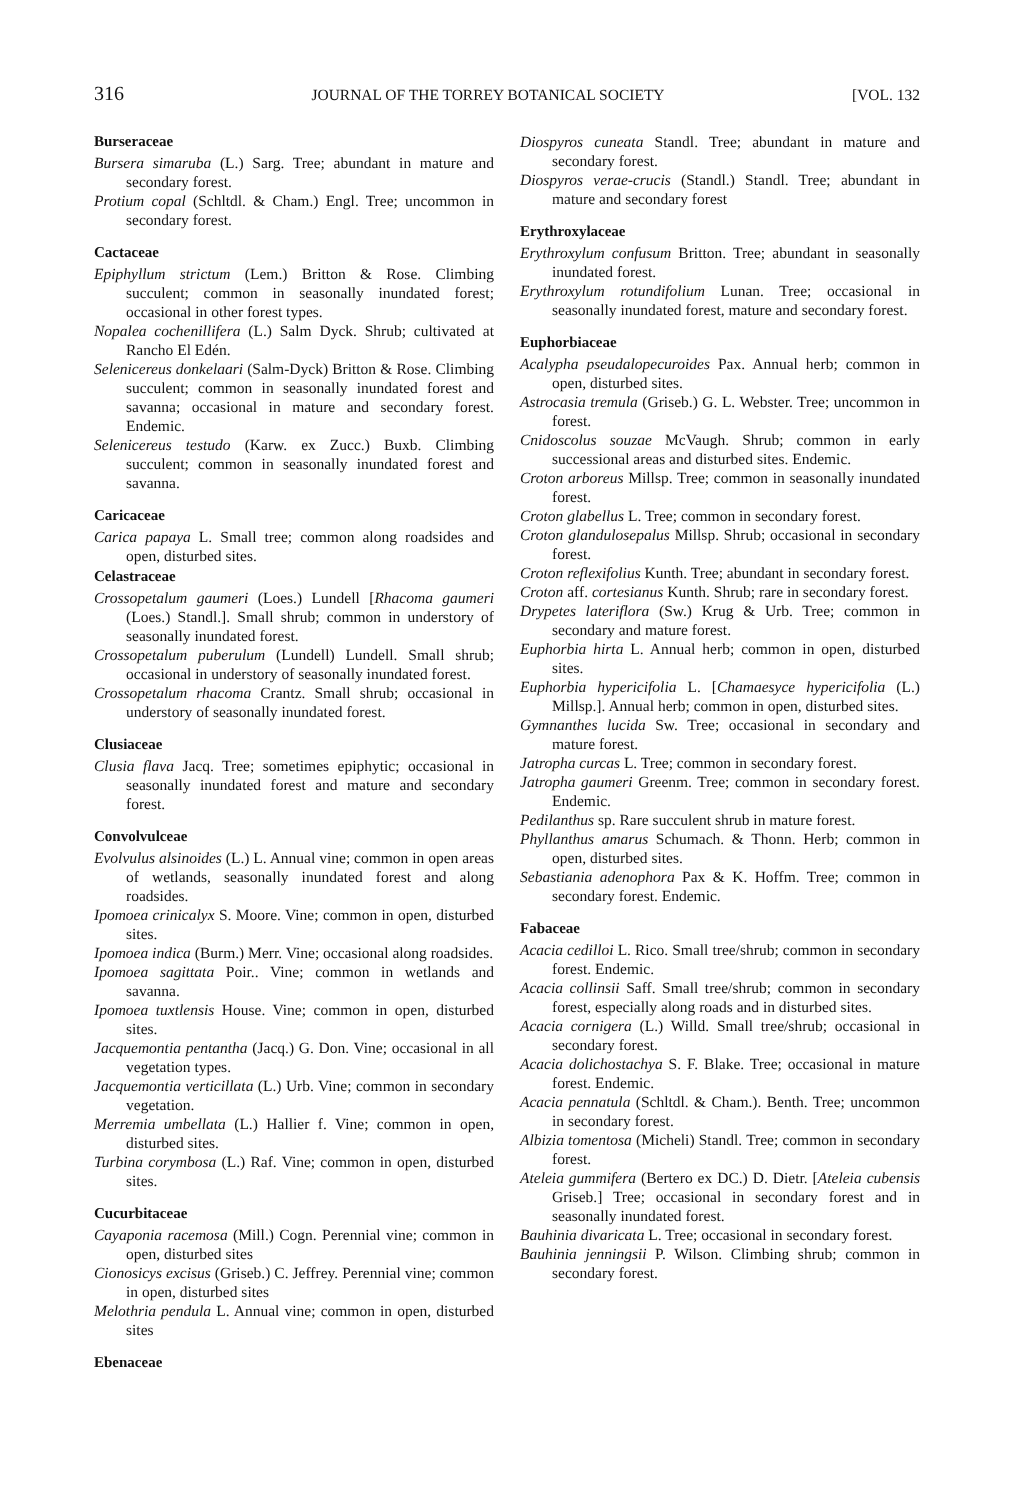316 JOURNAL OF THE TORREY BOTANICAL SOCIETY [VOL. 132
Burseraceae
Bursera simaruba (L.) Sarg. Tree; abundant in mature and secondary forest.
Protium copal (Schltdl. & Cham.) Engl. Tree; uncommon in secondary forest.
Cactaceae
Epiphyllum strictum (Lem.) Britton & Rose. Climbing succulent; common in seasonally inundated forest; occasional in other forest types.
Nopalea cochenillifera (L.) Salm Dyck. Shrub; cultivated at Rancho El Edén.
Selenicereus donkelaari (Salm-Dyck) Britton & Rose. Climbing succulent; common in seasonally inundated forest and savanna; occasional in mature and secondary forest. Endemic.
Selenicereus testudo (Karw. ex Zucc.) Buxb. Climbing succulent; common in seasonally inundated forest and savanna.
Caricaceae
Carica papaya L. Small tree; common along roadsides and open, disturbed sites.
Celastraceae
Crossopetalum gaumeri (Loes.) Lundell [Rhacoma gaumeri (Loes.) Standl.]. Small shrub; common in understory of seasonally inundated forest.
Crossopetalum puberulum (Lundell) Lundell. Small shrub; occasional in understory of seasonally inundated forest.
Crossopetalum rhacoma Crantz. Small shrub; occasional in understory of seasonally inundated forest.
Clusiaceae
Clusia flava Jacq. Tree; sometimes epiphytic; occasional in seasonally inundated forest and mature and secondary forest.
Convolvulceae
Evolvulus alsinoides (L.) L. Annual vine; common in open areas of wetlands, seasonally inundated forest and along roadsides.
Ipomoea crinicalyx S. Moore. Vine; common in open, disturbed sites.
Ipomoea indica (Burm.) Merr. Vine; occasional along roadsides.
Ipomoea sagittata Poir.. Vine; common in wetlands and savanna.
Ipomoea tuxtlensis House. Vine; common in open, disturbed sites.
Jacquemontia pentantha (Jacq.) G. Don. Vine; occasional in all vegetation types.
Jacquemontia verticillata (L.) Urb. Vine; common in secondary vegetation.
Merremia umbellata (L.) Hallier f. Vine; common in open, disturbed sites.
Turbina corymbosa (L.) Raf. Vine; common in open, disturbed sites.
Cucurbitaceae
Cayaponia racemosa (Mill.) Cogn. Perennial vine; common in open, disturbed sites
Cionosicys excisus (Griseb.) C. Jeffrey. Perennial vine; common in open, disturbed sites
Melothria pendula L. Annual vine; common in open, disturbed sites
Ebenaceae
Diospyros cuneata Standl. Tree; abundant in mature and secondary forest.
Diospyros verae-crucis (Standl.) Standl. Tree; abundant in mature and secondary forest
Erythroxylaceae
Erythroxylum confusum Britton. Tree; abundant in seasonally inundated forest.
Erythroxylum rotundifolium Lunan. Tree; occasional in seasonally inundated forest, mature and secondary forest.
Euphorbiaceae
Acalypha pseudalopecuroides Pax. Annual herb; common in open, disturbed sites.
Astrocasia tremula (Griseb.) G. L. Webster. Tree; uncommon in forest.
Cnidoscolus souzae McVaugh. Shrub; common in early successional areas and disturbed sites. Endemic.
Croton arboreus Millsp. Tree; common in seasonally inundated forest.
Croton glabellus L. Tree; common in secondary forest.
Croton glandulosepalus Millsp. Shrub; occasional in secondary forest.
Croton reflexifolius Kunth. Tree; abundant in secondary forest.
Croton aff. cortesianus Kunth. Shrub; rare in secondary forest.
Drypetes lateriflora (Sw.) Krug & Urb. Tree; common in secondary and mature forest.
Euphorbia hirta L. Annual herb; common in open, disturbed sites.
Euphorbia hypericifolia L. [Chamaesyce hypericifolia (L.) Millsp.]. Annual herb; common in open, disturbed sites.
Gymnanthes lucida Sw. Tree; occasional in secondary and mature forest.
Jatropha curcas L. Tree; common in secondary forest.
Jatropha gaumeri Greenm. Tree; common in secondary forest. Endemic.
Pedilanthus sp. Rare succulent shrub in mature forest.
Phyllanthus amarus Schumach. & Thonn. Herb; common in open, disturbed sites.
Sebastiania adenophora Pax & K. Hoffm. Tree; common in secondary forest. Endemic.
Fabaceae
Acacia cedilloi L. Rico. Small tree/shrub; common in secondary forest. Endemic.
Acacia collinsii Saff. Small tree/shrub; common in secondary forest, especially along roads and in disturbed sites.
Acacia cornigera (L.) Willd. Small tree/shrub; occasional in secondary forest.
Acacia dolichostachya S. F. Blake. Tree; occasional in mature forest. Endemic.
Acacia pennatula (Schltdl. & Cham.). Benth. Tree; uncommon in secondary forest.
Albizia tomentosa (Micheli) Standl. Tree; common in secondary forest.
Ateleia gummifera (Bertero ex DC.) D. Dietr. [Ateleia cubensis Griseb.] Tree; occasional in secondary forest and in seasonally inundated forest.
Bauhinia divaricata L. Tree; occasional in secondary forest.
Bauhinia jenningsii P. Wilson. Climbing shrub; common in secondary forest.